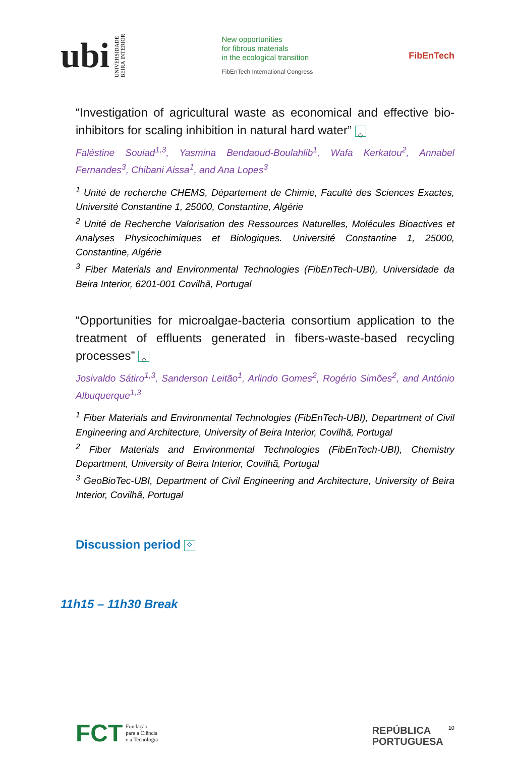ubi
UNIVERSIDADE
BEIRA INTERIOR
New opportunities
for fibrous materials
in the ecological transition
FibEnTech International Congress
FibEnTech
“Investigation of agricultural waste as economical and effective bio-inhibitors for scaling inhibition in natural hard water” ◇
Faléstine Souiad<sup>1,3</sup>, Yasmina Bendaoud-Boulahlib<sup>1</sup>, Wafa Kerkatou<sup>2</sup>, Annabel Fernandes<sup>3</sup>, Chibani Aissa<sup>1</sup>, and Ana Lopes<sup>3</sup>
<sup>1</sup> Unité de recherche CHEMS, Département de Chimie, Faculté des Sciences Exactes, Université Constantine 1, 25000, Constantine, Algérie
<sup>2</sup> Unité de Recherche Valorisation des Ressources Naturelles, Molécules Bioactives et Analyses Physicochimiques et Biologiques. Université Constantine 1, 25000, Constantine, Algérie
<sup>3</sup> Fiber Materials and Environmental Technologies (FibEnTech-UBI), Universidade da Beira Interior, 6201-001 Covilhã, Portugal
“Opportunities for microalgae-bacteria consortium application to the treatment of effluents generated in fibers-waste-based recycling processes” ◇
Josivaldo Sátiro<sup>1,3</sup>, Sanderson Leitão<sup>1</sup>, Arlindo Gomes<sup>2</sup>, Rogério Simões<sup>2</sup>, and António Albuquerque<sup>1,3</sup>
<sup>1</sup> Fiber Materials and Environmental Technologies (FibEnTech-UBI), Department of Civil Engineering and Architecture, University of Beira Interior, Covilhã, Portugal
<sup>2</sup> Fiber Materials and Environmental Technologies (FibEnTech-UBI), Chemistry Department, University of Beira Interior, Covilhã, Portugal
<sup>3</sup> GeoBioTec-UBI, Department of Civil Engineering and Architecture, University of Beira Interior, Covilhã, Portugal
Discussion period ◇
11h15 – 11h30 Break
FCT Fundação
para a Ciência
e a Tecnologia
REPÚBLICA
PORTUGUESA
10